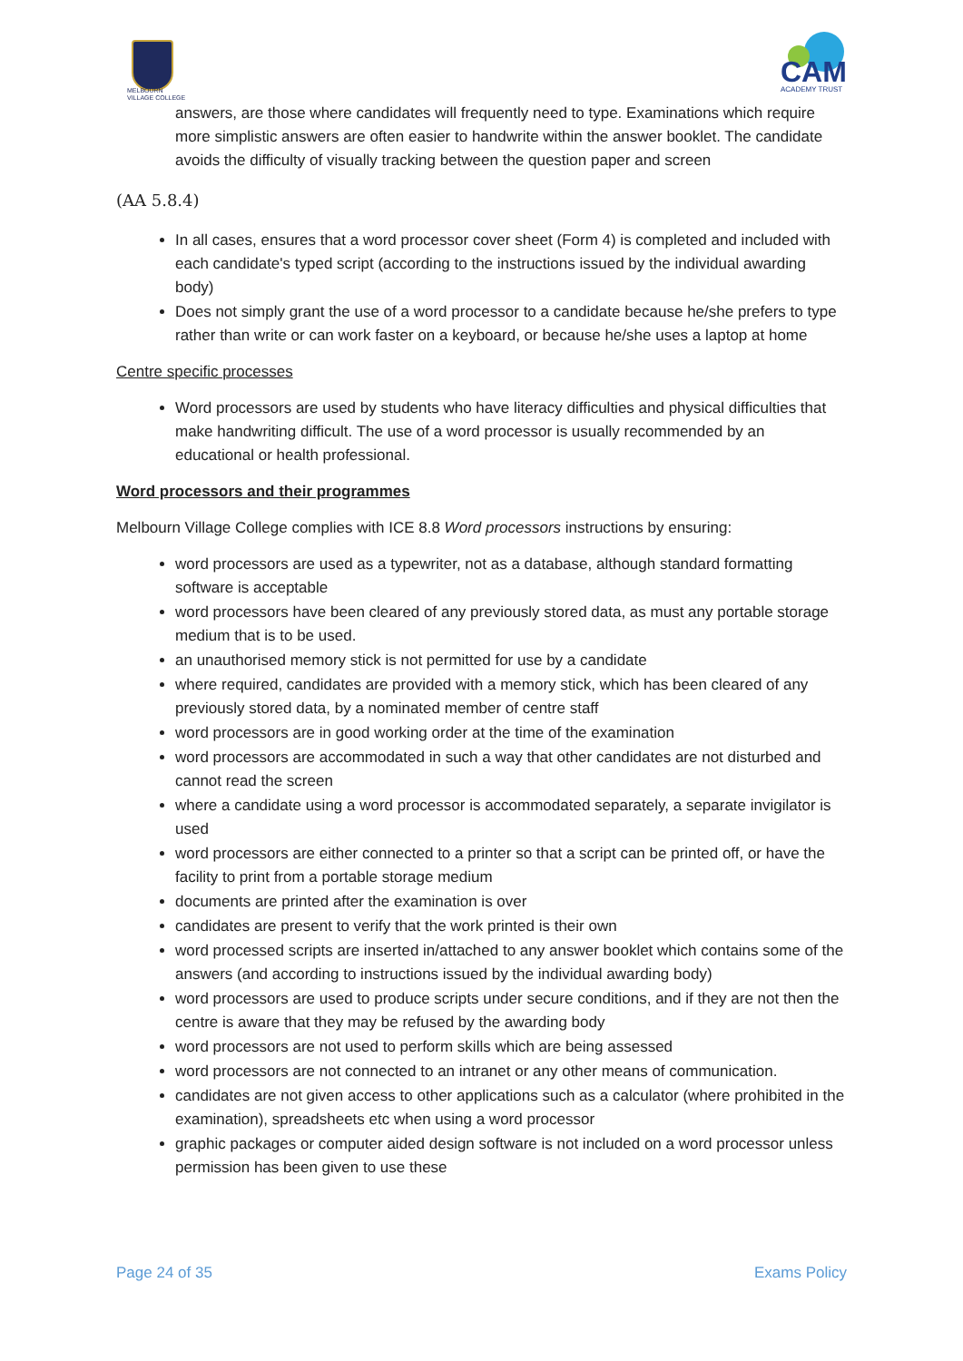MELBOURN
VILLAGE COLLEGE
CAM
ACADEMY TRUST
answers, are those where candidates will frequently need to type. Examinations which require more simplistic answers are often easier to handwrite within the answer booklet. The candidate avoids the difficulty of visually tracking between the question paper and screen
(AA 5.8.4)
In all cases, ensures that a word processor cover sheet (Form 4) is completed and included with each candidate's typed script (according to the instructions issued by the individual awarding body)
Does not simply grant the use of a word processor to a candidate because he/she prefers to type rather than write or can work faster on a keyboard, or because he/she uses a laptop at home
Centre specific processes
Word processors are used by students who have literacy difficulties and physical difficulties that make handwriting difficult. The use of a word processor is usually recommended by an educational or health professional.
Word processors and their programmes
Melbourn Village College complies with ICE 8.8 Word processors instructions by ensuring:
word processors are used as a typewriter, not as a database, although standard formatting software is acceptable
word processors have been cleared of any previously stored data, as must any portable storage medium that is to be used.
an unauthorised memory stick is not permitted for use by a candidate
where required, candidates are provided with a memory stick, which has been cleared of any previously stored data, by a nominated member of centre staff
word processors are in good working order at the time of the examination
word processors are accommodated in such a way that other candidates are not disturbed and cannot read the screen
where a candidate using a word processor is accommodated separately, a separate invigilator is used
word processors are either connected to a printer so that a script can be printed off, or have the facility to print from a portable storage medium
documents are printed after the examination is over
candidates are present to verify that the work printed is their own
word processed scripts are inserted in/attached to any answer booklet which contains some of the answers (and according to instructions issued by the individual awarding body)
word processors are used to produce scripts under secure conditions, and if they are not then the centre is aware that they may be refused by the awarding body
word processors are not used to perform skills which are being assessed
word processors are not connected to an intranet or any other means of communication.
candidates are not given access to other applications such as a calculator (where prohibited in the examination), spreadsheets etc when using a word processor
graphic packages or computer aided design software is not included on a word processor unless permission has been given to use these
Page 24 of 35 Exams Policy